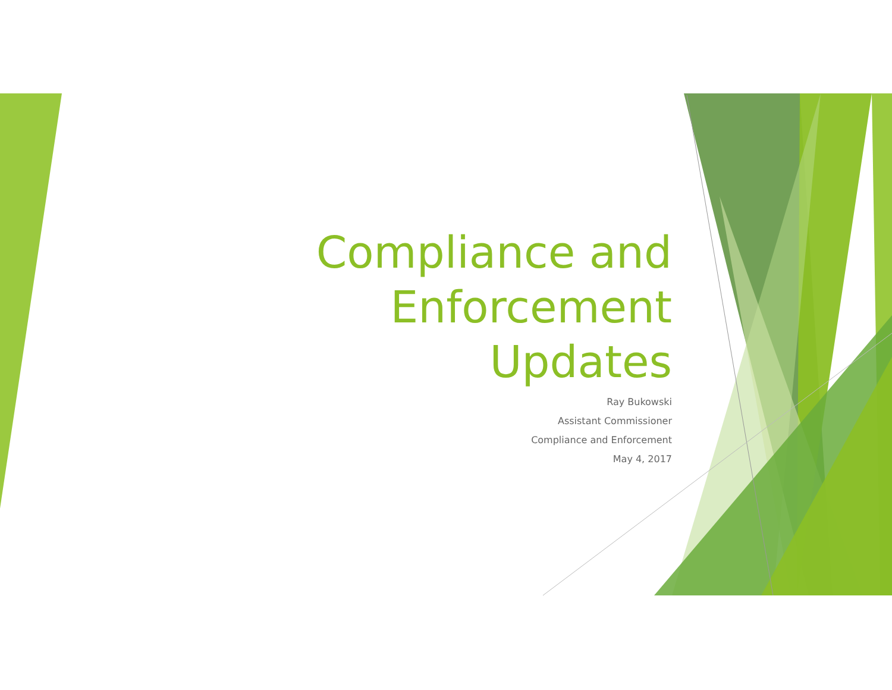Compliance and
Enforcement
Updates
Ray Bukowski
Assistant Commissioner
Compliance and Enforcement
May 4, 2017